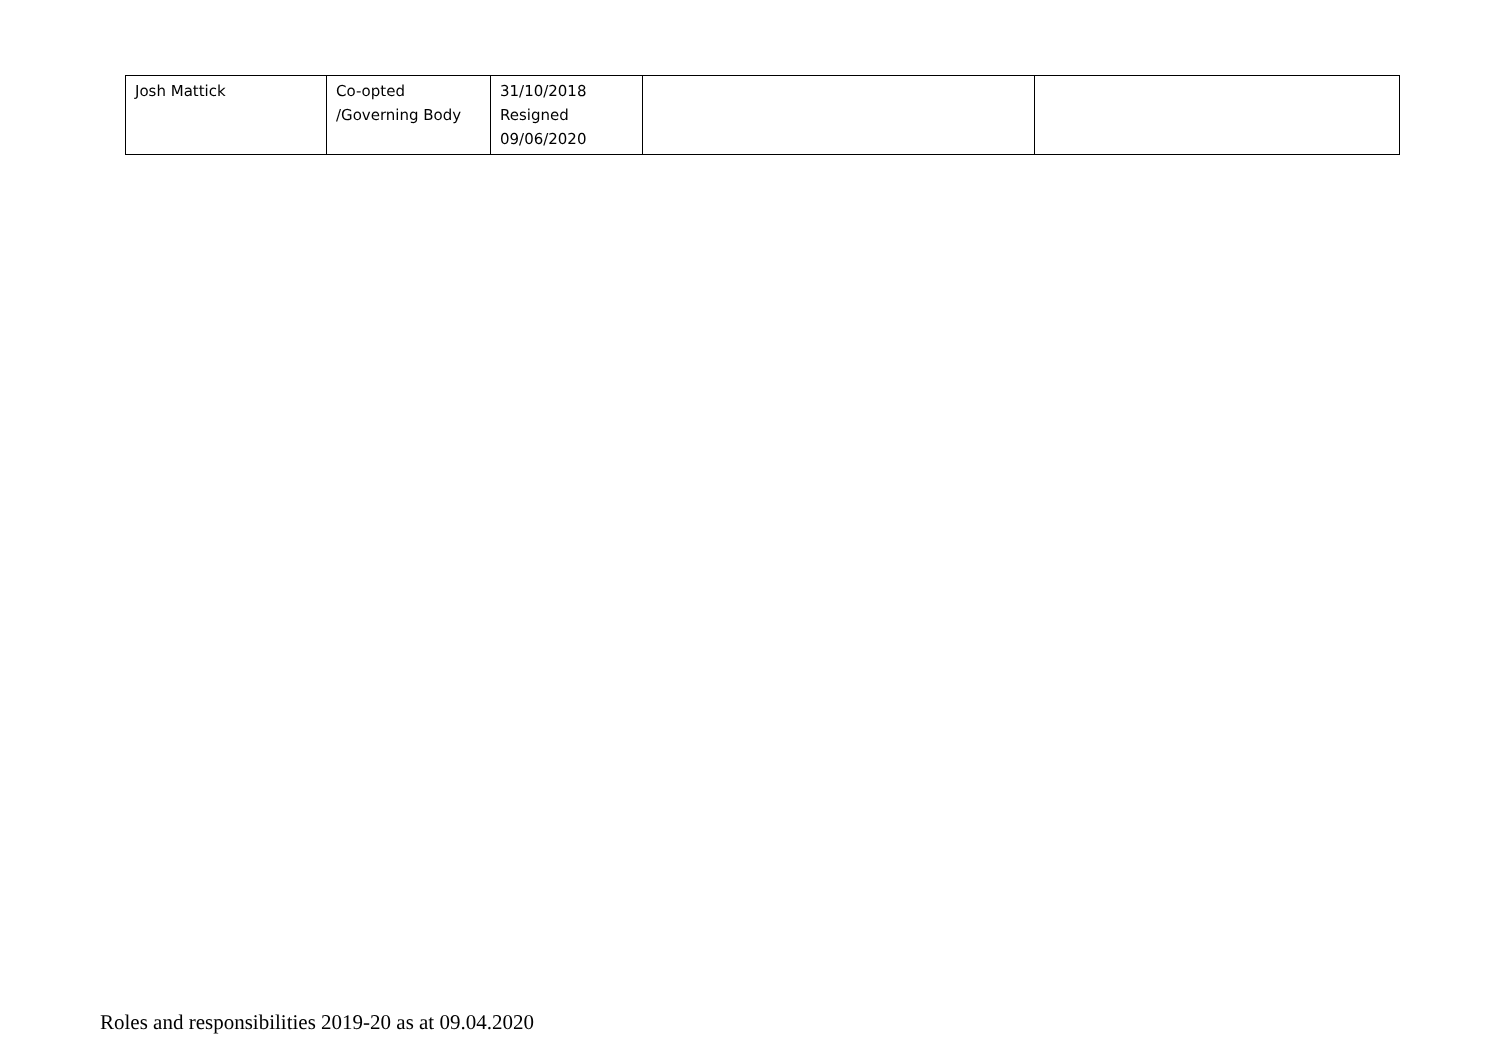| Josh Mattick | Co-opted /Governing Body | 31/10/2018 Resigned 09/06/2020 | | |
Roles and responsibilities 2019-20 as at 09.04.2020